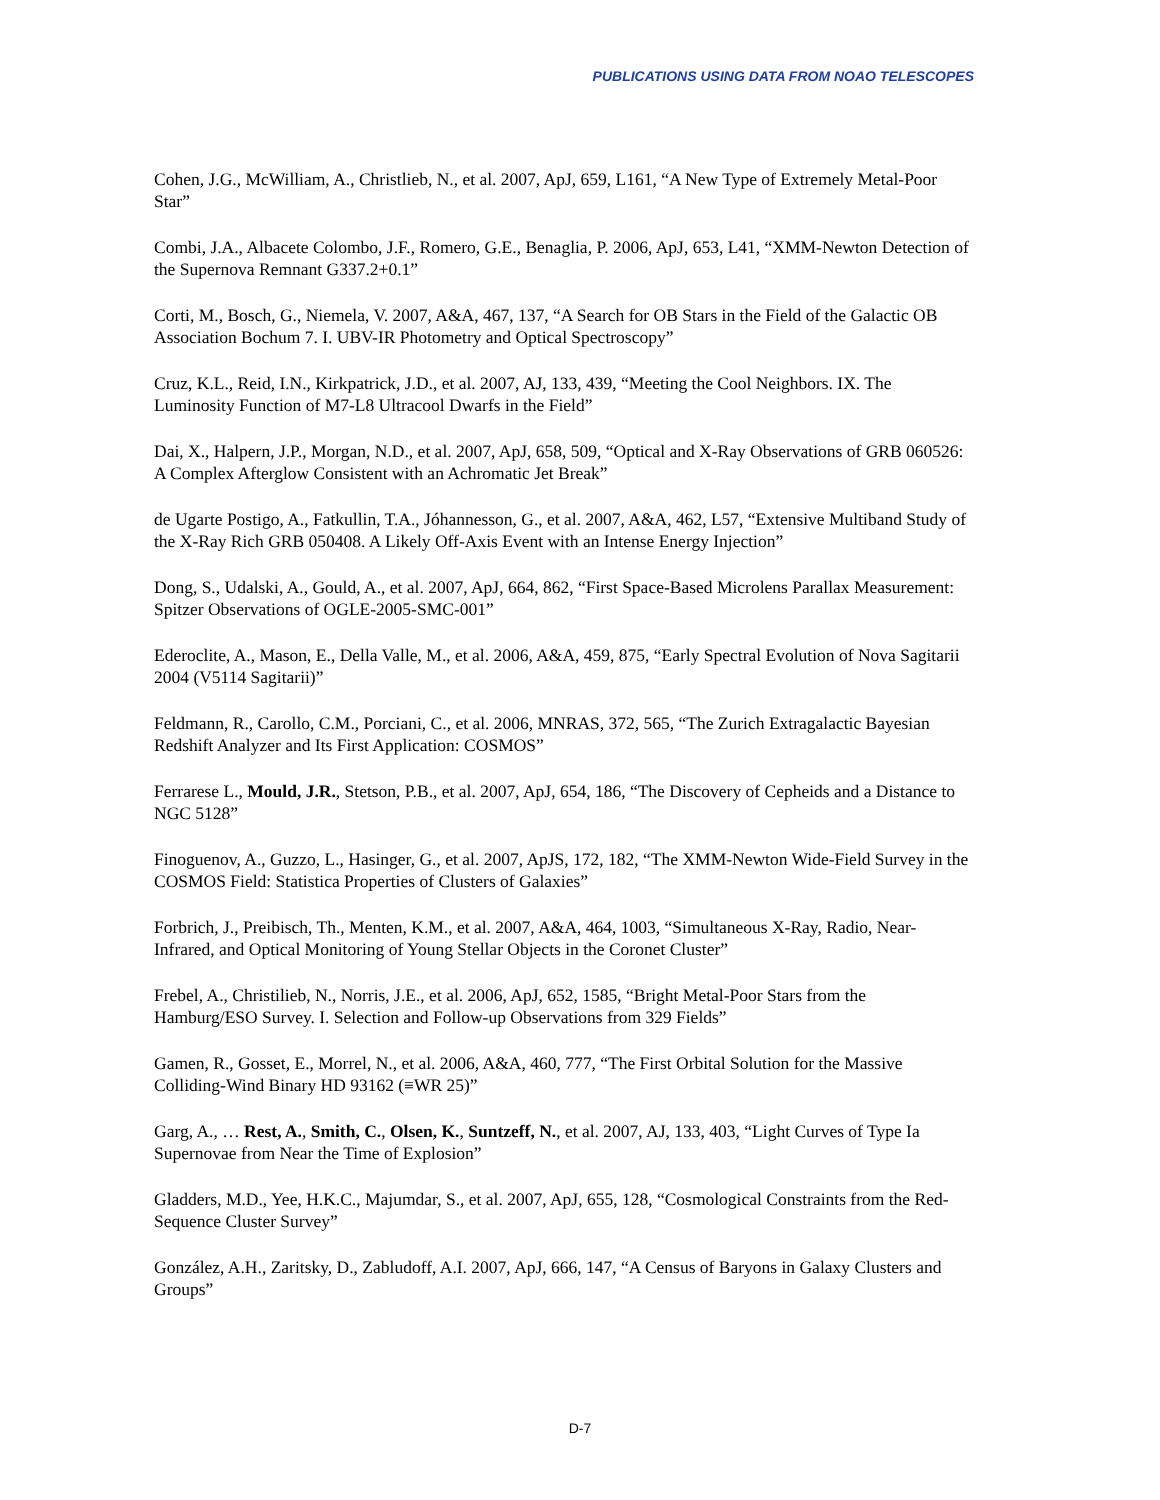PUBLICATIONS USING DATA FROM NOAO TELESCOPES
Cohen, J.G., McWilliam, A., Christlieb, N., et al. 2007, ApJ, 659, L161, “A New Type of Extremely Metal-Poor Star”
Combi, J.A., Albacete Colombo, J.F., Romero, G.E., Benaglia, P. 2006, ApJ, 653, L41, “XMM-Newton Detection of the Supernova Remnant G337.2+0.1”
Corti, M., Bosch, G., Niemela, V. 2007, A&A, 467, 137, “A Search for OB Stars in the Field of the Galactic OB Association Bochum 7. I. UBV-IR Photometry and Optical Spectroscopy”
Cruz, K.L., Reid, I.N., Kirkpatrick, J.D., et al. 2007, AJ, 133, 439, “Meeting the Cool Neighbors. IX. The Luminosity Function of M7-L8 Ultracool Dwarfs in the Field”
Dai, X., Halpern, J.P., Morgan, N.D., et al. 2007, ApJ, 658, 509, “Optical and X-Ray Observations of GRB 060526: A Complex Afterglow Consistent with an Achromatic Jet Break”
de Ugarte Postigo, A., Fatkullin, T.A., Jóhannesson, G., et al. 2007, A&A, 462, L57, “Extensive Multiband Study of the X-Ray Rich GRB 050408. A Likely Off-Axis Event with an Intense Energy Injection”
Dong, S., Udalski, A., Gould, A., et al. 2007, ApJ, 664, 862, “First Space-Based Microlens Parallax Measurement: Spitzer Observations of OGLE-2005-SMC-001”
Ederoclite, A., Mason, E., Della Valle, M., et al. 2006, A&A, 459, 875, “Early Spectral Evolution of Nova Sagitarii 2004 (V5114 Sagitarii)”
Feldmann, R., Carollo, C.M., Porciani, C., et al. 2006, MNRAS, 372, 565, “The Zurich Extragalactic Bayesian Redshift Analyzer and Its First Application: COSMOS”
Ferrarese L., Mould, J.R., Stetson, P.B., et al. 2007, ApJ, 654, 186, “The Discovery of Cepheids and a Distance to NGC 5128”
Finoguenov, A., Guzzo, L., Hasinger, G., et al. 2007, ApJS, 172, 182, “The XMM-Newton Wide-Field Survey in the COSMOS Field: Statistica Properties of Clusters of Galaxies”
Forbrich, J., Preibisch, Th., Menten, K.M., et al. 2007, A&A, 464, 1003, “Simultaneous X-Ray, Radio, Near-Infrared, and Optical Monitoring of Young Stellar Objects in the Coronet Cluster”
Frebel, A., Christilieb, N., Norris, J.E., et al. 2006, ApJ, 652, 1585, “Bright Metal-Poor Stars from the Hamburg/ESO Survey. I. Selection and Follow-up Observations from 329 Fields”
Gamen, R., Gosset, E., Morrel, N., et al. 2006, A&A, 460, 777, “The First Orbital Solution for the Massive Colliding-Wind Binary HD 93162 (≡WR 25)”
Garg, A., … Rest, A., Smith, C., Olsen, K., Suntzeff, N., et al. 2007, AJ, 133, 403, “Light Curves of Type Ia Supernovae from Near the Time of Explosion”
Gladders, M.D., Yee, H.K.C., Majumdar, S., et al. 2007, ApJ, 655, 128, “Cosmological Constraints from the Red-Sequence Cluster Survey”
González, A.H., Zaritsky, D., Zabludoff, A.I. 2007, ApJ, 666, 147, “A Census of Baryons in Galaxy Clusters and Groups”
D-7